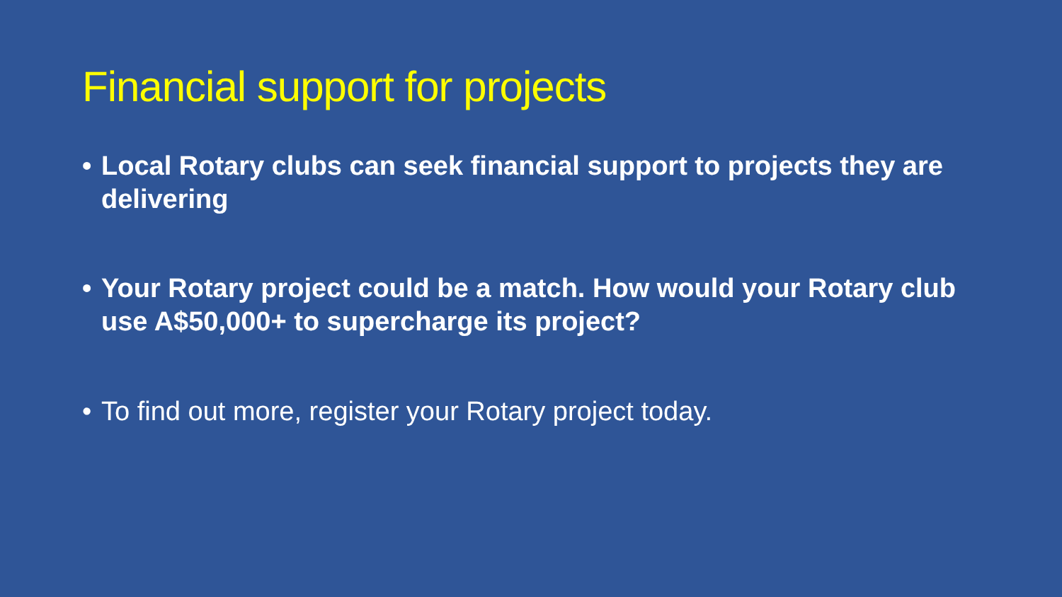Financial support for projects
• Local Rotary clubs can seek financial support to projects they are delivering
• Your Rotary project could be a match. How would your Rotary club use A$50,000+ to supercharge its project?
• To find out more, register your Rotary project today.